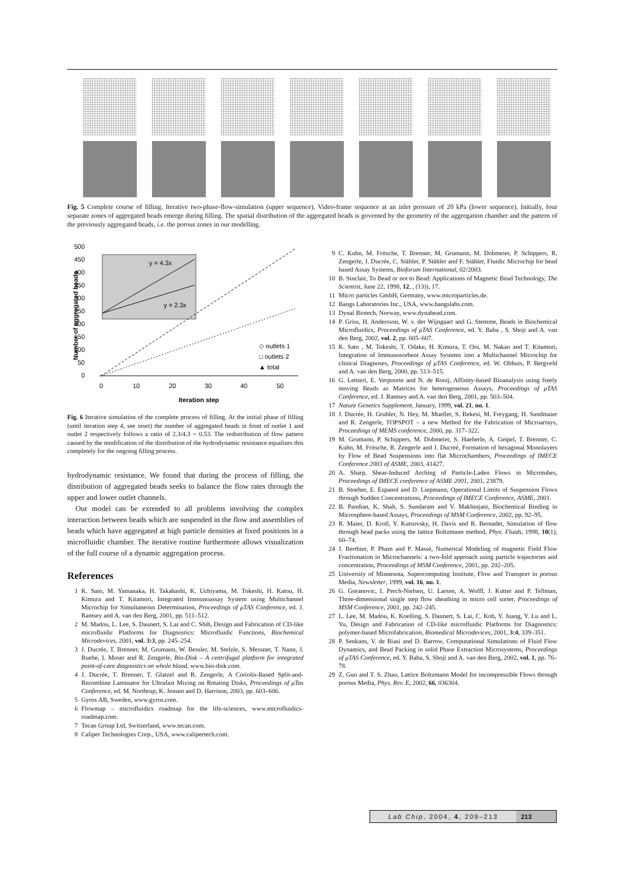Fig. 5 Complete course of filling. Iterative two-phase-flow-simulation (upper sequence). Video-frame sequence at an inlet pressure of 20 kPa (lower sequence). Initially, four separate zones of aggregated beads emerge during filling. The spatial distribution of the aggregated beads is governed by the geometry of the aggregation chamber and the pattern of the previously aggregated beads, i.e. the porous zones in our modelling.
500
450
400
350
300
250
200
150
100
50
0
0
10
20
30
40
50
Iteration step
Number of aggregated beads
y = 4.3x
y = 2.3x
◇ outlets 1
□ outlets 2
▲ total
Fig. 6 Iterative simulation of the complete process of filling. At the initial phase of filling (until iteration step 4, see inset) the number of aggregated beads in front of outlet 1 and outlet 2 respectively follows a ratio of 2.3/4.3 = 0.53. The redistribution of flow pattern caused by the modification of the distribution of the hydrodynamic resistance equalizes this completely for the ongoing filling process.
hydrodynamic resistance. We found that during the process of filling, the distribution of aggregated beads seeks to balance the flow rates through the upper and lower outlet channels.
Our model can be extended to all problems involving the complex interaction between beads which are suspended in the flow and assemblies of beads which have aggregated at high particle densities at fixed positions in a microfluidic chamber. The iterative routine furthermore allows visualization of the full course of a dynamic aggregation process.
References
1 K. Sato, M. Yamanaka, H. Takahashi, K. Uchiyama, M. Tokeshi, H. Katou, H. Kimura and T. Kitamori, Integrated Immunoassay System using Multichannel Microchip for Simultaneous Determination, Proceedings of μTAS Conference, ed. J. Ramsey and A. van den Berg, 2001, pp. 511–512.
2 M. Madou, L. Lee, S. Daunert, S. Lai and C. Shih, Design and Fabrication of CD-like microfluidic Platforms for Diagnostics: Microfluidic Functions, Biochemical Microdevices, 2001, vol. 3:3, pp. 245–254.
3 J. Ducrée, T. Brenner, M. Grumann, W. Bessler, M. Stelzle, S. Messner, T. Nann, J. Ruehe, I. Moser and R. Zengerle, Bio-Disk – A centrifugal platform for integrated point-of-care diagnostics on whole blood, www.bio-disk.com.
4 J. Ducrée, T. Brenner, T. Glatzel and R. Zengerle, A Coriolis-Based Split-and-Recombine Laminator for Ultrafast Mixing on Rotating Disks, Proceedings of μTas Conference, ed. M. Northrup, K. Jensen and D. Harrison, 2003, pp. 603–606.
5 Gyros AB, Sweden, www.gyros.com.
6 Flowmap – microfluidics roadmap for the life-sciences, www.microfluidics-roadmap.com.
7 Tecan Group Ltd, Switzerland, www.tecan.com.
8 Caliper Technologies Corp., USA, www.calipertech.com.
9 C. Kuhn, M. Fritsche, T. Brenner, M. Grumann, M. Dobmeier, P. Schippers, R. Zengerle, J. Ducrée, C. Stähler, P. Stähler and F. Stähler, Fluidic Microchip for bead based Assay Systems, Bioforum International, 02/2003.
10 B. Sinclair, To Bead or not to Bead: Applications of Magnetic Bead Technology, The Scientist, June 22, 1998, 12, , (13)), 17.
11 Micro particles GmbH, Germany, www.microparticles.de.
12 Bangs Laboratories Inc., USA, www.bangslabs.com.
13 Dynal Biotech, Norway, www.dynabead.com.
14 P. Griss, H. Andersson, W. v. der Wijngaart and G. Stemme, Beads in Biochemical Microfluidics, Proceedings of μTAS Conference, ed. Y. Baba , S. Shoji and A. van den Berg, 2002, vol. 2, pp. 605–607.
15 K. Sato , M. Tokeshi, T. Odake, H. Kimura, T. Ooi, M. Nakao and T. Kitamori, Integration of Immunosorbent Assay Systems into a Multichannel Microchip for clinical Diagnoses, Proceedings of μTAS Conference, ed. W. Olthuis, P. Bergveld and A. van den Berg, 2000, pp. 513–515.
16 G. Lettieri, E. Verpoorte and N. de Rooij, Affinity-based Bioanalysis using freely moving Beads as Matrices for heterogeneous Assays, Proceedings of μTAS Conference, ed. J. Ramsey and A. van den Berg, 2001, pp. 503–504.
17 Nature Genetics Supplement, January, 1999, vol. 21, no. 1.
18 J. Ducrée, H. Gruhler, N. Hey, M. Mueller, S. Bekesi, M. Freygang, H. Sandmaier and R. Zengerle, TOPSPOT – a new Method for the Fabrication of Microarrays, Proceedings of MEMS conference, 2000, pp. 317–322.
19 M. Grumann, P. Schippers, M. Dobmeier, S. Haeberle, A. Geipel, T. Brenner, C. Kuhn, M. Fritsche, R. Zengerle and J. Ducreé, Formation of hexagonal Monolayers by Flow of Bead Suspensions into flat Microchambers, Proceedings of IMECE Conference 2003 of ASME, 2003, 41427.
20 A. Sharp, Shear-Induced Arching of Particle-Laden Flows in Microtubes, Proceedings of IMECE conference of ASME 2001, 2001, 23879.
21 B. Stoeber, E. Espanol and D. Liepmann, Operational Limits of Suspension Flows through Sudden Concentrations, Proceedings of IMECE Conference, ASME, 2001.
22 B. Pandian, K. Shah, S. Sundaram and V. Makhinjani, Biochemical Binding in Microsphere-based Assays, Proceedings of MSM Conference, 2002, pp. 92–95.
23 R. Maier, D. Kroll, Y. Kutsovsky, H. Davis and R. Bernadet, Simulation of flow through bead packs using the lattice Boltzmann method, Phys. Fluids, 1998, 10(1), 60–74.
24 J. Berthier, P. Pham and P. Massé, Numerical Modeling of magnetic Field Flow Fractionation in Microchannels: a two-fold approach using particle trajectories and concentration, Proceedings of MSM Conference, 2001, pp. 202–205.
25 University of Minnesota, Supercomputing Institute, Flow and Transport in porous Media, Newsletter, 1999, vol. 16, no. 1.
26 G. Goranovic, I. Perch-Nielsen, U. Larsen, A. Wolff, J. Kutter and P. Tellman, Three-dimensional single step flow sheathing in micro cell sorter, Proceedings of MSM Conference, 2001, pp. 242–245.
27 L. Lee, M. Madou, K. Koelling, S. Daunert, S. Lai, C. Koh, Y. Juang, Y. Lu and L. Yu, Design and Fabrication of CD-like microfluidic Platforms for Diagnostics: polymer-based Microfabrication, Biomedical Microdevices, 2001, 3:4, 339–351.
28 P. Senkans, V. de Biasi and D. Barrow, Computational Simulations of Fluid Flow Dynamics, and Bead Packing in solid Phase Extraction Microsystems, Proceedings of μTAS Conference, ed. Y. Baba, S. Shoji and A. van den Berg, 2002, vol. 1, pp. 76–78.
29 Z. Guo and T. S. Zhao, Lattice Boltzmann Model for incompressible Flows through porous Media, Phys. Rev. E, 2002, 66, 036304.
Lab Chip, 2004, 4, 209–213 213